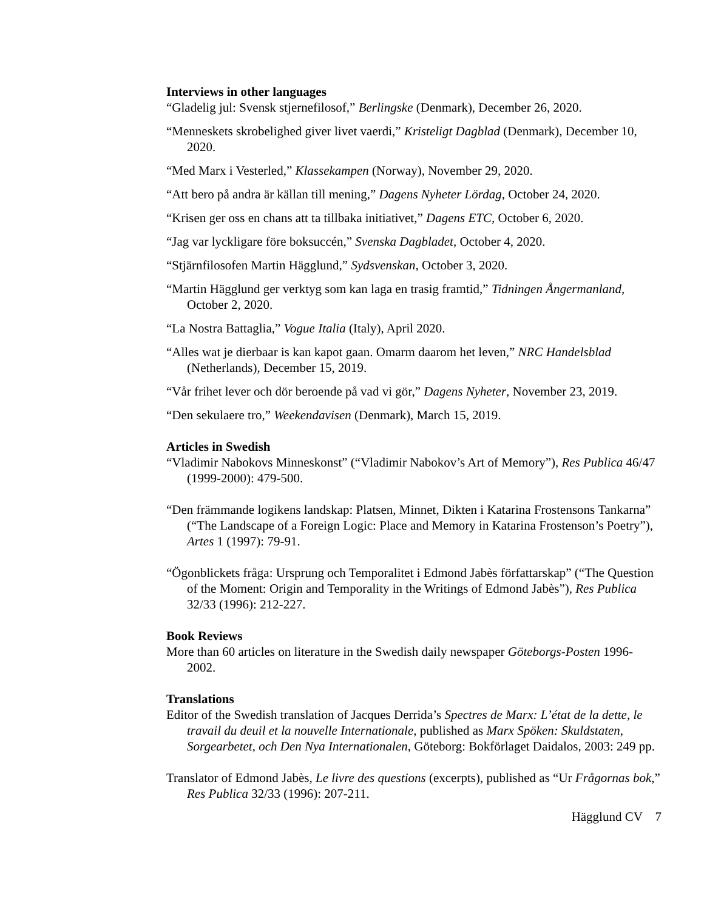Interviews in other languages
“Gladelig jul: Svensk stjernefilosof,” Berlingske (Denmark), December 26, 2020.
“Menneskets skrobelighed giver livet vaerdi,” Kristeligt Dagblad (Denmark), December 10, 2020.
“Med Marx i Vesterled,” Klassekampen (Norway), November 29, 2020.
“Att bero på andra är källan till mening,” Dagens Nyheter Lördag, October 24, 2020.
“Krisen ger oss en chans att ta tillbaka initiativet,” Dagens ETC, October 6, 2020.
“Jag var lyckligare före boksuccén,” Svenska Dagbladet, October 4, 2020.
“Stjärnfilosofen Martin Hägglund,” Sydsvenskan, October 3, 2020.
“Martin Hägglund ger verktyg som kan laga en trasig framtid,” Tidningen Ångermanland, October 2, 2020.
“La Nostra Battaglia,” Vogue Italia (Italy), April 2020.
“Alles wat je dierbaar is kan kapot gaan. Omarm daarom het leven,” NRC Handelsblad (Netherlands), December 15, 2019.
“Vår frihet lever och dör beroende på vad vi gör,” Dagens Nyheter, November 23, 2019.
“Den sekulaere tro,” Weekendavisen (Denmark), March 15, 2019.
Articles in Swedish
“Vladimir Nabokovs Minneskonst” (“Vladimir Nabokov’s Art of Memory”), Res Publica 46/47 (1999-2000): 479-500.
“Den främmande logikens landskap: Platsen, Minnet, Dikten i Katarina Frostensons Tankarna” (“The Landscape of a Foreign Logic: Place and Memory in Katarina Frostenson’s Poetry”), Artes 1 (1997): 79-91.
“Ögonblickets fråga: Ursprung och Temporalitet i Edmond Jabès författarskap” (“The Question of the Moment: Origin and Temporality in the Writings of Edmond Jabès”), Res Publica 32/33 (1996): 212-227.
Book Reviews
More than 60 articles on literature in the Swedish daily newspaper Göteborgs-Posten 1996-2002.
Translations
Editor of the Swedish translation of Jacques Derrida’s Spectres de Marx: L’état de la dette, le travail du deuil et la nouvelle Internationale, published as Marx Spöken: Skuldstaten, Sorgearbetet, och Den Nya Internationalen, Göteborg: Bokförlaget Daidalos, 2003: 249 pp.
Translator of Edmond Jabès, Le livre des questions (excerpts), published as “Ur Frågornas bok,” Res Publica 32/33 (1996): 207-211.
Hägglund CV 7